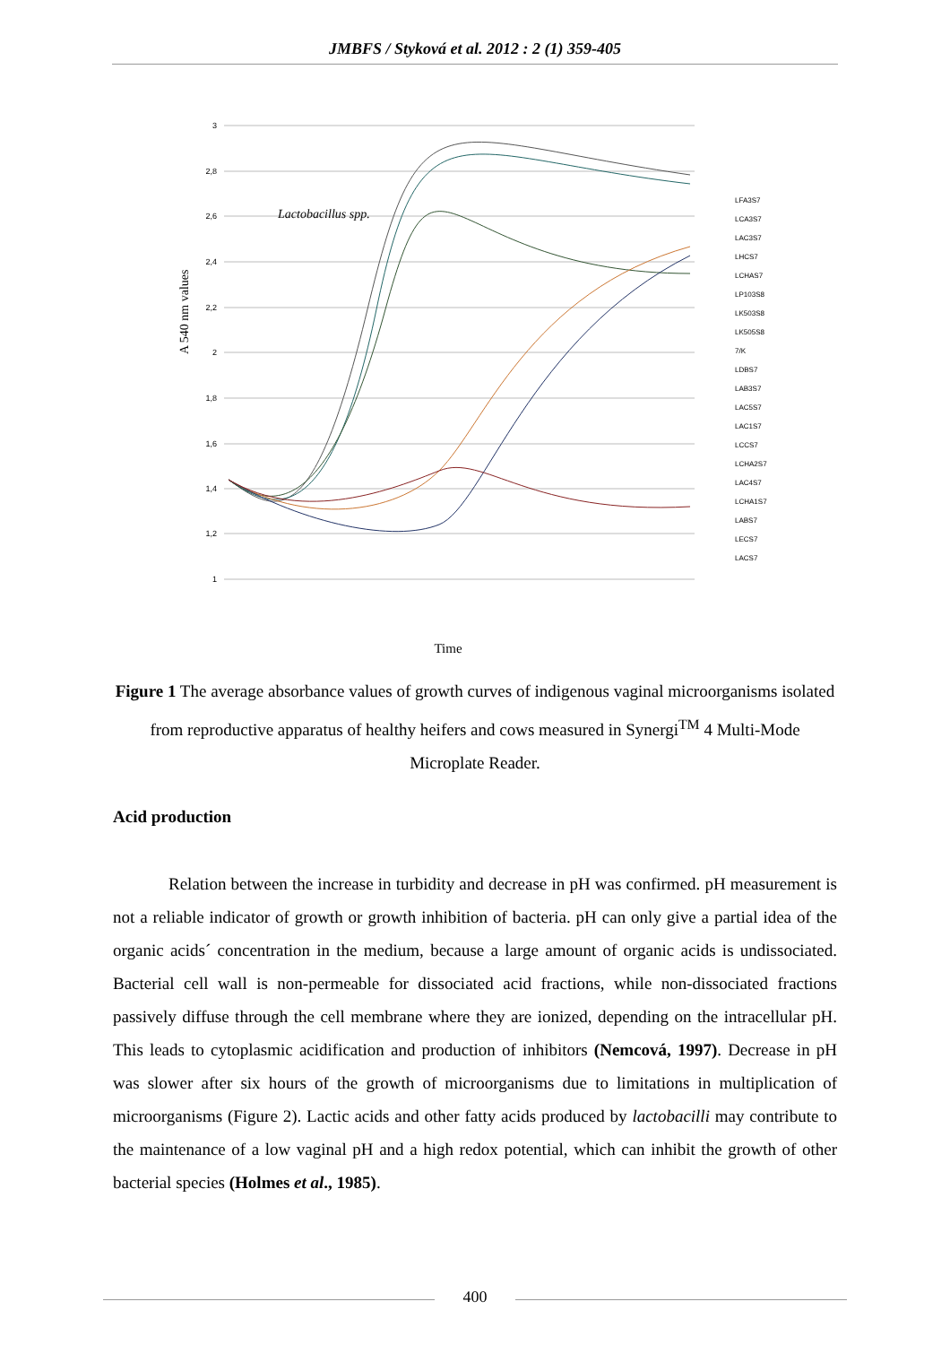JMBFS / Styková et al. 2012 : 2 (1) 359-405
3
2,8
2,6
2,4
2,2
2
1,8
1,6
1,4
1,2
1
Lactobacillus spp.
A 540 nm values
Time
LFA3S7
LCA3S7
LAC3S7
LHCS7
LCHAS7
LP103S8
LK503S8
LK505S8
7/K
LDBS7
LAB3S7
LAC5S7
LAC1S7
LCCS7
LCHA2S7
LAC4S7
LCHA1S7
LABS7
LECS7
LACS7
Figure 1 The average absorbance values of growth curves of indigenous vaginal microorganisms isolated from reproductive apparatus of healthy heifers and cows measured in Synergi<sup>TM</sup> 4 Multi-Mode Microplate Reader.
Acid production
Relation between the increase in turbidity and decrease in pH was confirmed. pH measurement is not a reliable indicator of growth or growth inhibition of bacteria. pH can only give a partial idea of the organic acids´ concentration in the medium, because a large amount of organic acids is undissociated. Bacterial cell wall is non-permeable for dissociated acid fractions, while non-dissociated fractions passively diffuse through the cell membrane where they are ionized, depending on the intracellular pH. This leads to cytoplasmic acidification and production of inhibitors (Nemcová, 1997). Decrease in pH was slower after six hours of the growth of microorganisms due to limitations in multiplication of microorganisms (Figure 2). Lactic acids and other fatty acids produced by lactobacilli may contribute to the maintenance of a low vaginal pH and a high redox potential, which can inhibit the growth of other bacterial species (Holmes et al., 1985).
400